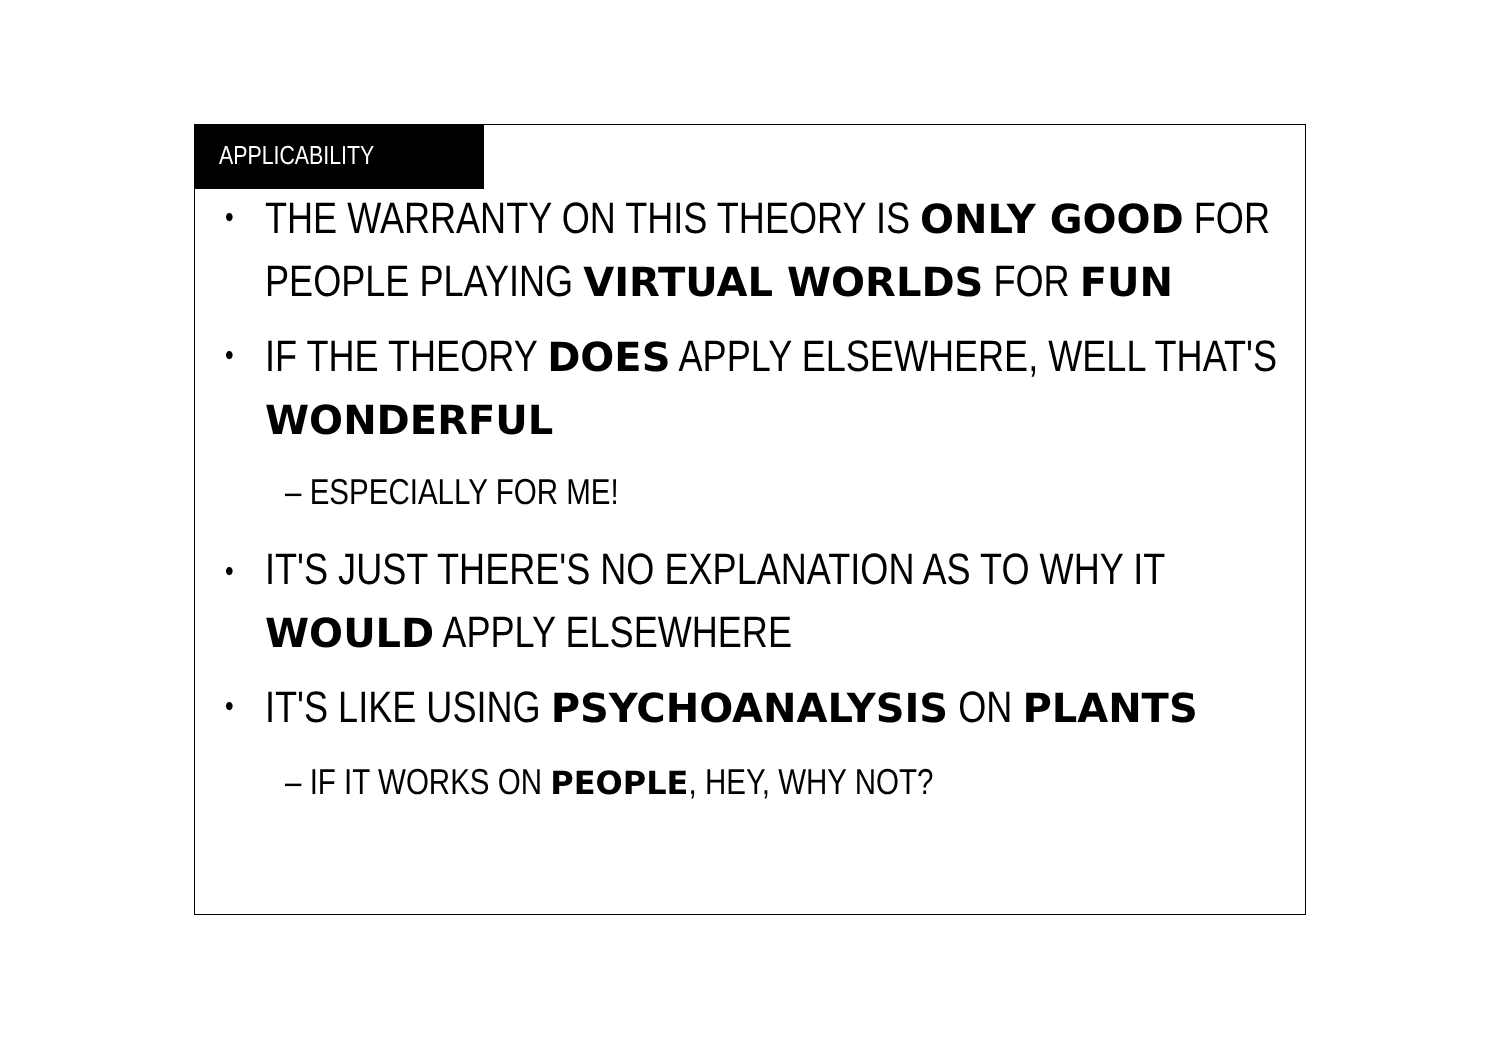APPLICABILITY
THE WARRANTY ON THIS THEORY IS ONLY GOOD FOR PEOPLE PLAYING VIRTUAL WORLDS FOR FUN
IF THE THEORY DOES APPLY ELSEWHERE, WELL THAT'S WONDERFUL
– ESPECIALLY FOR ME!
IT'S JUST THERE'S NO EXPLANATION AS TO WHY IT WOULD APPLY ELSEWHERE
IT'S LIKE USING PSYCHOANALYSIS ON PLANTS
– IF IT WORKS ON PEOPLE, HEY, WHY NOT?